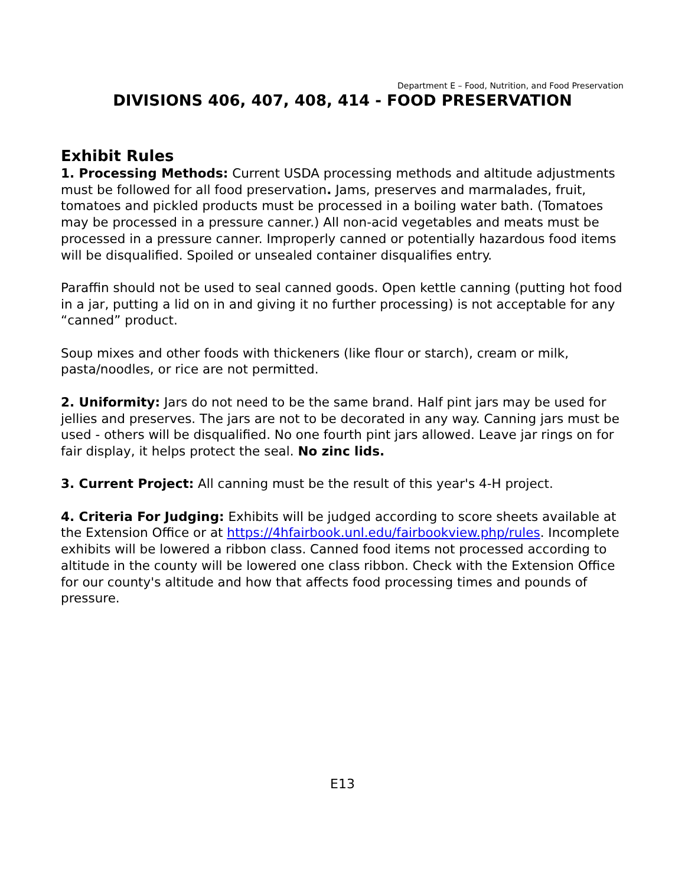Department E – Food, Nutrition, and Food Preservation
DIVISIONS 406, 407, 408, 414 - FOOD PRESERVATION
Exhibit Rules
1. Processing Methods: Current USDA processing methods and altitude adjustments must be followed for all food preservation. Jams, preserves and marmalades, fruit, tomatoes and pickled products must be processed in a boiling water bath. (Tomatoes may be processed in a pressure canner.) All non-acid vegetables and meats must be processed in a pressure canner. Improperly canned or potentially hazardous food items will be disqualified. Spoiled or unsealed container disqualifies entry.
Paraffin should not be used to seal canned goods. Open kettle canning (putting hot food in a jar, putting a lid on in and giving it no further processing) is not acceptable for any “canned” product.
Soup mixes and other foods with thickeners (like flour or starch), cream or milk, pasta/noodles, or rice are not permitted.
2. Uniformity: Jars do not need to be the same brand. Half pint jars may be used for jellies and preserves. The jars are not to be decorated in any way. Canning jars must be used - others will be disqualified. No one fourth pint jars allowed. Leave jar rings on for fair display, it helps protect the seal. No zinc lids.
3. Current Project: All canning must be the result of this year's 4-H project.
4. Criteria For Judging: Exhibits will be judged according to score sheets available at the Extension Office or at https://4hfairbook.unl.edu/fairbookview.php/rules. Incomplete exhibits will be lowered a ribbon class. Canned food items not processed according to altitude in the county will be lowered one class ribbon. Check with the Extension Office for our county's altitude and how that affects food processing times and pounds of pressure.
E13